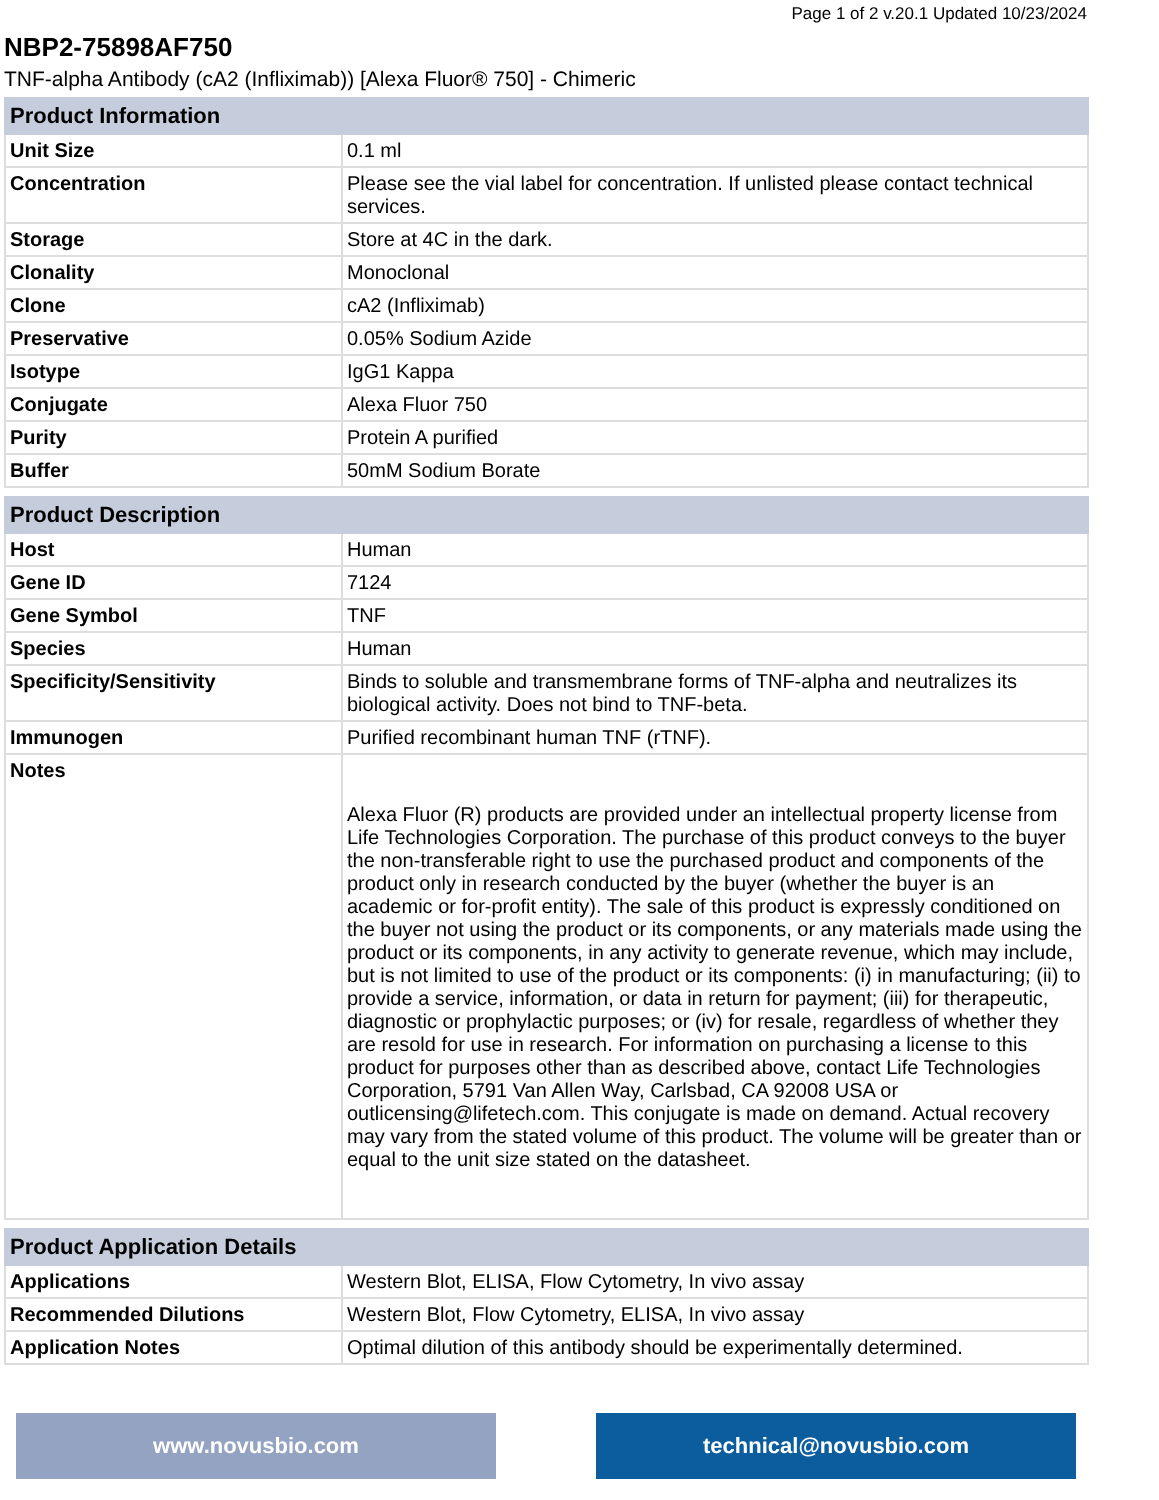Page 1 of 2 v.20.1 Updated 10/23/2024
NBP2-75898AF750
TNF-alpha Antibody (cA2 (Infliximab)) [Alexa Fluor® 750] - Chimeric
| Product Information | |
| --- | --- |
| Unit Size | 0.1 ml |
| Concentration | Please see the vial label for concentration. If unlisted please contact technical services. |
| Storage | Store at 4C in the dark. |
| Clonality | Monoclonal |
| Clone | cA2 (Infliximab) |
| Preservative | 0.05% Sodium Azide |
| Isotype | IgG1 Kappa |
| Conjugate | Alexa Fluor 750 |
| Purity | Protein A purified |
| Buffer | 50mM Sodium Borate |
| Product Description | |
| --- | --- |
| Host | Human |
| Gene ID | 7124 |
| Gene Symbol | TNF |
| Species | Human |
| Specificity/Sensitivity | Binds to soluble and transmembrane forms of TNF-alpha and neutralizes its biological activity. Does not bind to TNF-beta. |
| Immunogen | Purified recombinant human TNF (rTNF). |
| Notes | Alexa Fluor (R) products are provided under an intellectual property license from Life Technologies Corporation. The purchase of this product conveys to the buyer the non-transferable right to use the purchased product and components of the product only in research conducted by the buyer (whether the buyer is an academic or for-profit entity). The sale of this product is expressly conditioned on the buyer not using the product or its components, or any materials made using the product or its components, in any activity to generate revenue, which may include, but is not limited to use of the product or its components: (i) in manufacturing; (ii) to provide a service, information, or data in return for payment; (iii) for therapeutic, diagnostic or prophylactic purposes; or (iv) for resale, regardless of whether they are resold for use in research. For information on purchasing a license to this product for purposes other than as described above, contact Life Technologies Corporation, 5791 Van Allen Way, Carlsbad, CA 92008 USA or outlicensing@lifetech.com. This conjugate is made on demand. Actual recovery may vary from the stated volume of this product. The volume will be greater than or equal to the unit size stated on the datasheet. |
| Product Application Details | |
| --- | --- |
| Applications | Western Blot, ELISA, Flow Cytometry, In vivo assay |
| Recommended Dilutions | Western Blot, Flow Cytometry, ELISA, In vivo assay |
| Application Notes | Optimal dilution of this antibody should be experimentally determined. |
www.novusbio.com technical@novusbio.com